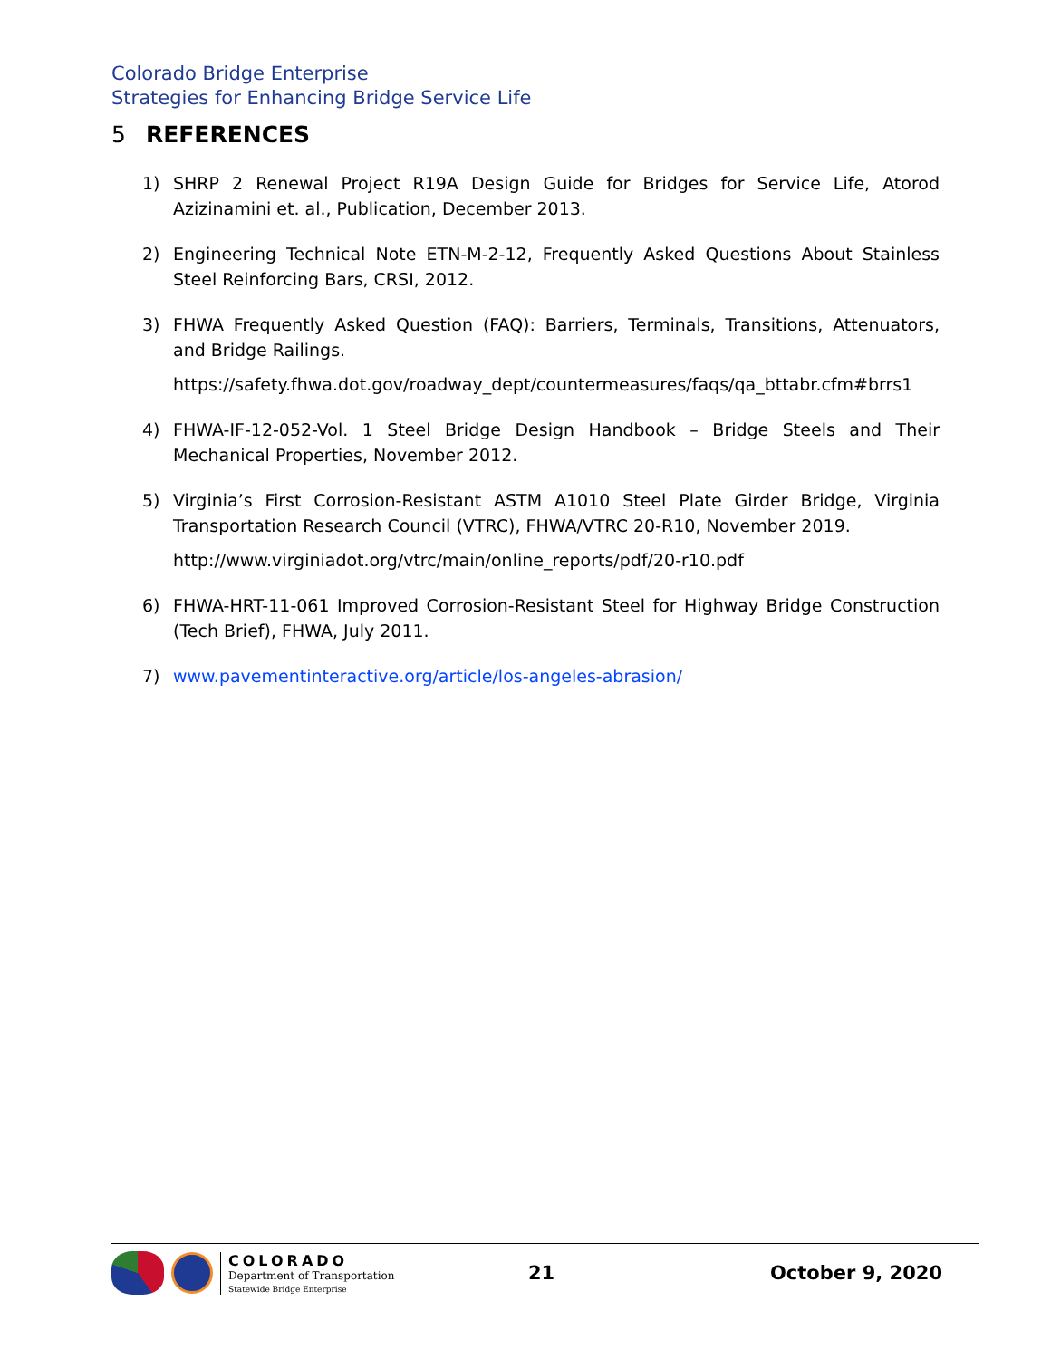Colorado Bridge Enterprise
Strategies for Enhancing Bridge Service Life
5 REFERENCES
1) SHRP 2 Renewal Project R19A Design Guide for Bridges for Service Life, Atorod Azizinamini et. al., Publication, December 2013.
2) Engineering Technical Note ETN-M-2-12, Frequently Asked Questions About Stainless Steel Reinforcing Bars, CRSI, 2012.
3) FHWA Frequently Asked Question (FAQ): Barriers, Terminals, Transitions, Attenuators, and Bridge Railings.
https://safety.fhwa.dot.gov/roadway_dept/countermeasures/faqs/qa_bttabr.cfm#brrs1
4) FHWA-IF-12-052-Vol. 1 Steel Bridge Design Handbook – Bridge Steels and Their Mechanical Properties, November 2012.
5) Virginia’s First Corrosion-Resistant ASTM A1010 Steel Plate Girder Bridge, Virginia Transportation Research Council (VTRC), FHWA/VTRC 20-R10, November 2019.
http://www.virginiadot.org/vtrc/main/online_reports/pdf/20-r10.pdf
6) FHWA-HRT-11-061 Improved Corrosion-Resistant Steel for Highway Bridge Construction (Tech Brief), FHWA, July 2011.
7) www.pavementinteractive.org/article/los-angeles-abrasion/
COLORADO
Department of Transportation
Statewide Bridge Enterprise
21 October 9, 2020